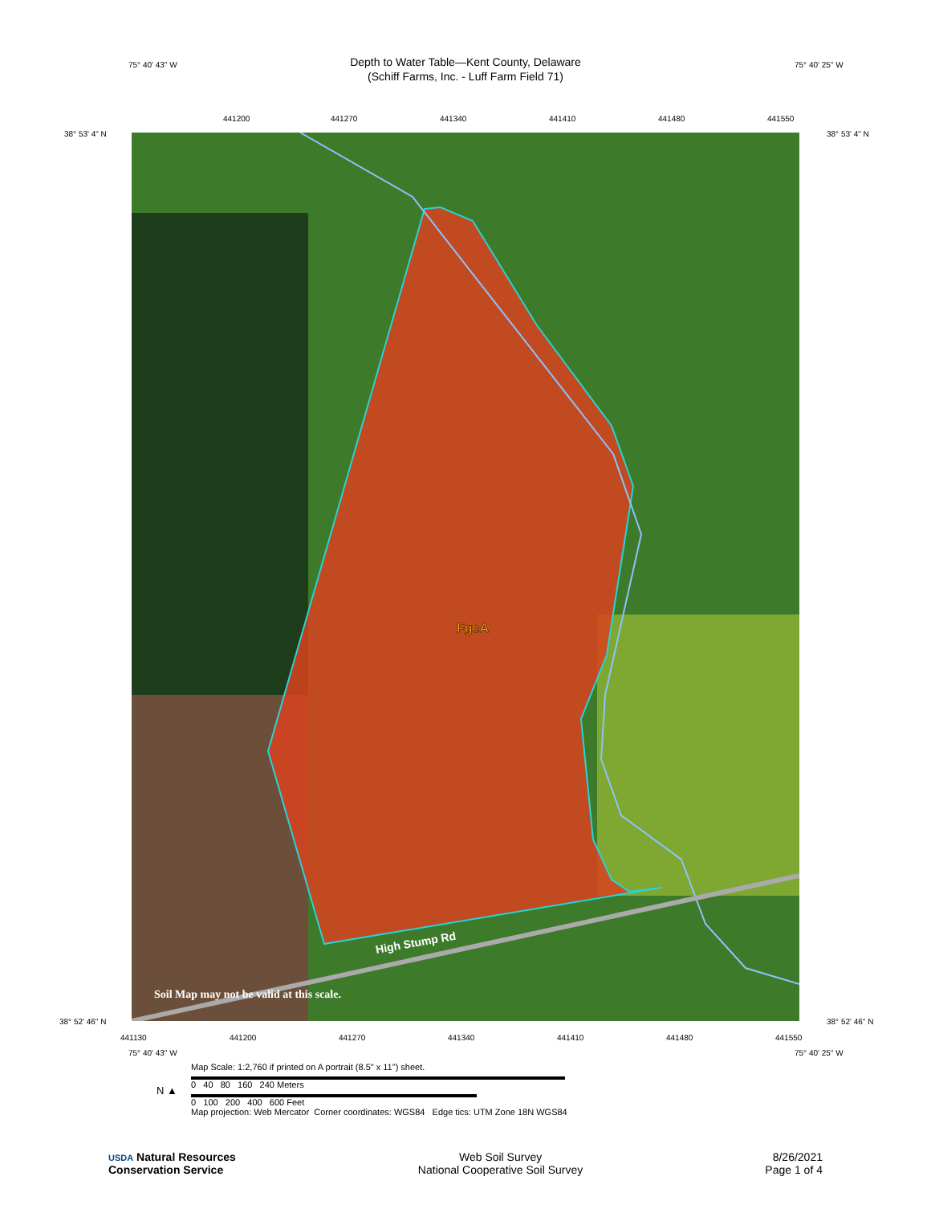Depth to Water Table—Kent County, Delaware
(Schiff Farms, Inc. - Luff Farm Field 71)
75° 40' 43" W 75° 40' 25" W
441200 441270 441340 441410 441480 441550
38° 53' 4" N 38° 53' 4" N
FgcA
High Stump Rd
Soil Map may not be valid at this scale.
38° 52' 46" N 38° 52' 46" N
441130 441200 441270 441340 441410 441480 441550
75° 40' 43" W 75° 40' 25" W
N ▲
Map Scale: 1:2,760 if printed on A portrait (8.5" x 11") sheet.
0 40 80 160 240 Meters
0 100 200 400 600 Feet
Map projection: Web Mercator Corner coordinates: WGS84 Edge tics: UTM Zone 18N WGS84
USDA Natural Resources
Conservation Service
Web Soil Survey
National Cooperative Soil Survey
8/26/2021
Page 1 of 4